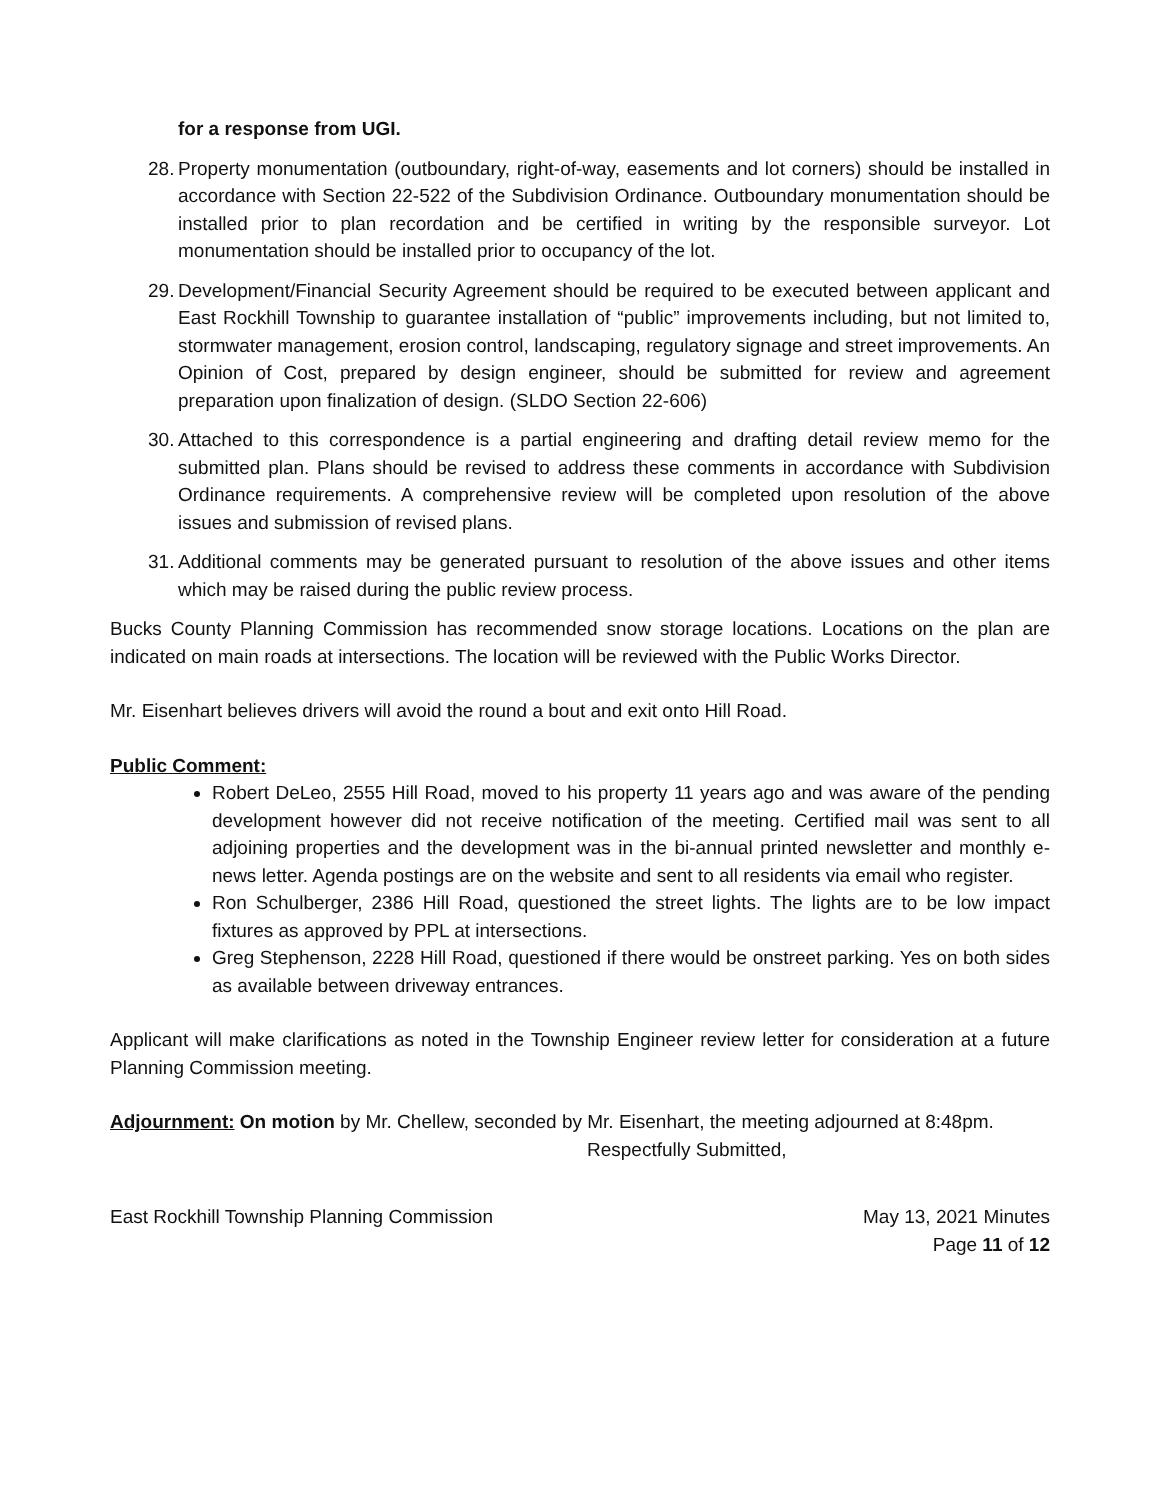for a response from UGI.
28. Property monumentation (outboundary, right-of-way, easements and lot corners) should be installed in accordance with Section 22-522 of the Subdivision Ordinance. Outboundary monumentation should be installed prior to plan recordation and be certified in writing by the responsible surveyor. Lot monumentation should be installed prior to occupancy of the lot.
29. Development/Financial Security Agreement should be required to be executed between applicant and East Rockhill Township to guarantee installation of “public” improvements including, but not limited to, stormwater management, erosion control, landscaping, regulatory signage and street improvements. An Opinion of Cost, prepared by design engineer, should be submitted for review and agreement preparation upon finalization of design. (SLDO Section 22-606)
30. Attached to this correspondence is a partial engineering and drafting detail review memo for the submitted plan. Plans should be revised to address these comments in accordance with Subdivision Ordinance requirements. A comprehensive review will be completed upon resolution of the above issues and submission of revised plans.
31. Additional comments may be generated pursuant to resolution of the above issues and other items which may be raised during the public review process.
Bucks County Planning Commission has recommended snow storage locations. Locations on the plan are indicated on main roads at intersections. The location will be reviewed with the Public Works Director.
Mr. Eisenhart believes drivers will avoid the round a bout and exit onto Hill Road.
Public Comment:
Robert DeLeo, 2555 Hill Road, moved to his property 11 years ago and was aware of the pending development however did not receive notification of the meeting. Certified mail was sent to all adjoining properties and the development was in the bi-annual printed newsletter and monthly e-news letter. Agenda postings are on the website and sent to all residents via email who register.
Ron Schulberger, 2386 Hill Road, questioned the street lights. The lights are to be low impact fixtures as approved by PPL at intersections.
Greg Stephenson, 2228 Hill Road, questioned if there would be onstreet parking. Yes on both sides as available between driveway entrances.
Applicant will make clarifications as noted in the Township Engineer review letter for consideration at a future Planning Commission meeting.
Adjournment: On motion by Mr. Chellew, seconded by Mr. Eisenhart, the meeting adjourned at 8:48pm.
Respectfully Submitted,
East Rockhill Township Planning Commission May 13, 2021 Minutes
Page 11 of 12